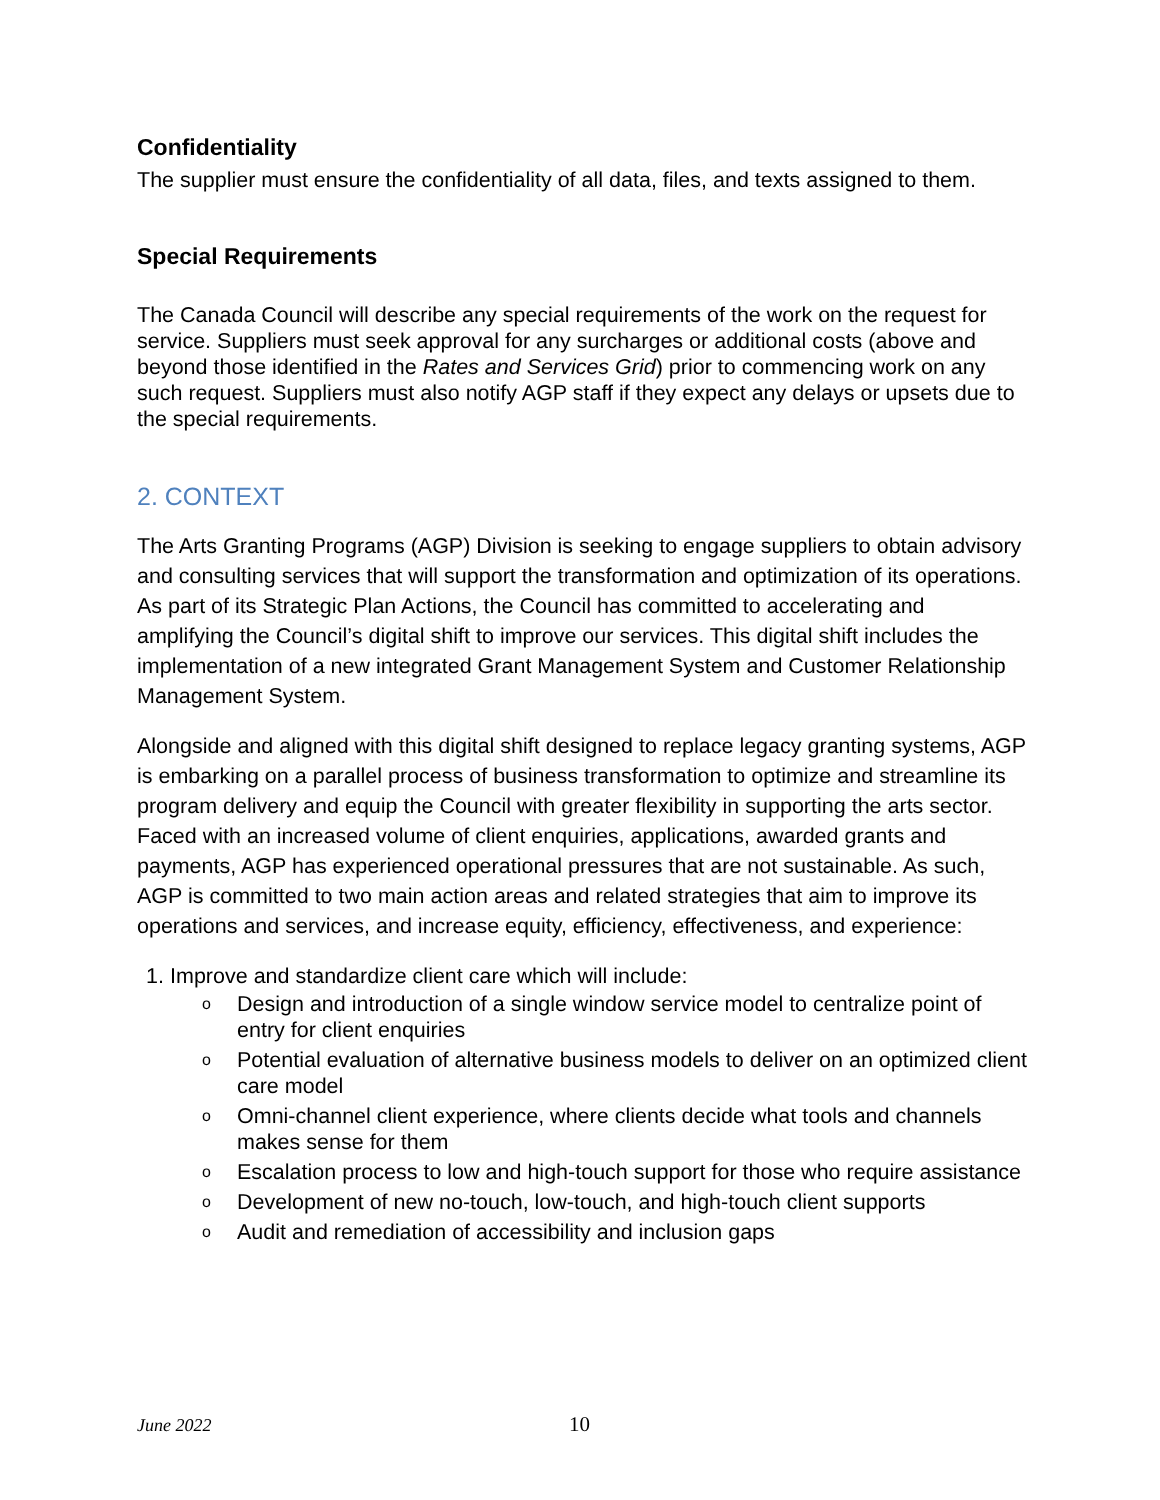Confidentiality
The supplier must ensure the confidentiality of all data, files, and texts assigned to them.
Special Requirements
The Canada Council will describe any special requirements of the work on the request for service. Suppliers must seek approval for any surcharges or additional costs (above and beyond those identified in the Rates and Services Grid) prior to commencing work on any such request. Suppliers must also notify AGP staff if they expect any delays or upsets due to the special requirements.
2. CONTEXT
The Arts Granting Programs (AGP) Division is seeking to engage suppliers to obtain advisory and consulting services that will support the transformation and optimization of its operations. As part of its Strategic Plan Actions, the Council has committed to accelerating and amplifying the Council’s digital shift to improve our services. This digital shift includes the implementation of a new integrated Grant Management System and Customer Relationship Management System.
Alongside and aligned with this digital shift designed to replace legacy granting systems, AGP is embarking on a parallel process of business transformation to optimize and streamline its program delivery and equip the Council with greater flexibility in supporting the arts sector. Faced with an increased volume of client enquiries, applications, awarded grants and payments, AGP has experienced operational pressures that are not sustainable. As such, AGP is committed to two main action areas and related strategies that aim to improve its operations and services, and increase equity, efficiency, effectiveness, and experience:
1. Improve and standardize client care which will include:
o Design and introduction of a single window service model to centralize point of entry for client enquiries
o Potential evaluation of alternative business models to deliver on an optimized client care model
o Omni-channel client experience, where clients decide what tools and channels makes sense for them
o Escalation process to low and high-touch support for those who require assistance
o Development of new no-touch, low-touch, and high-touch client supports
o Audit and remediation of accessibility and inclusion gaps
June 2022 10